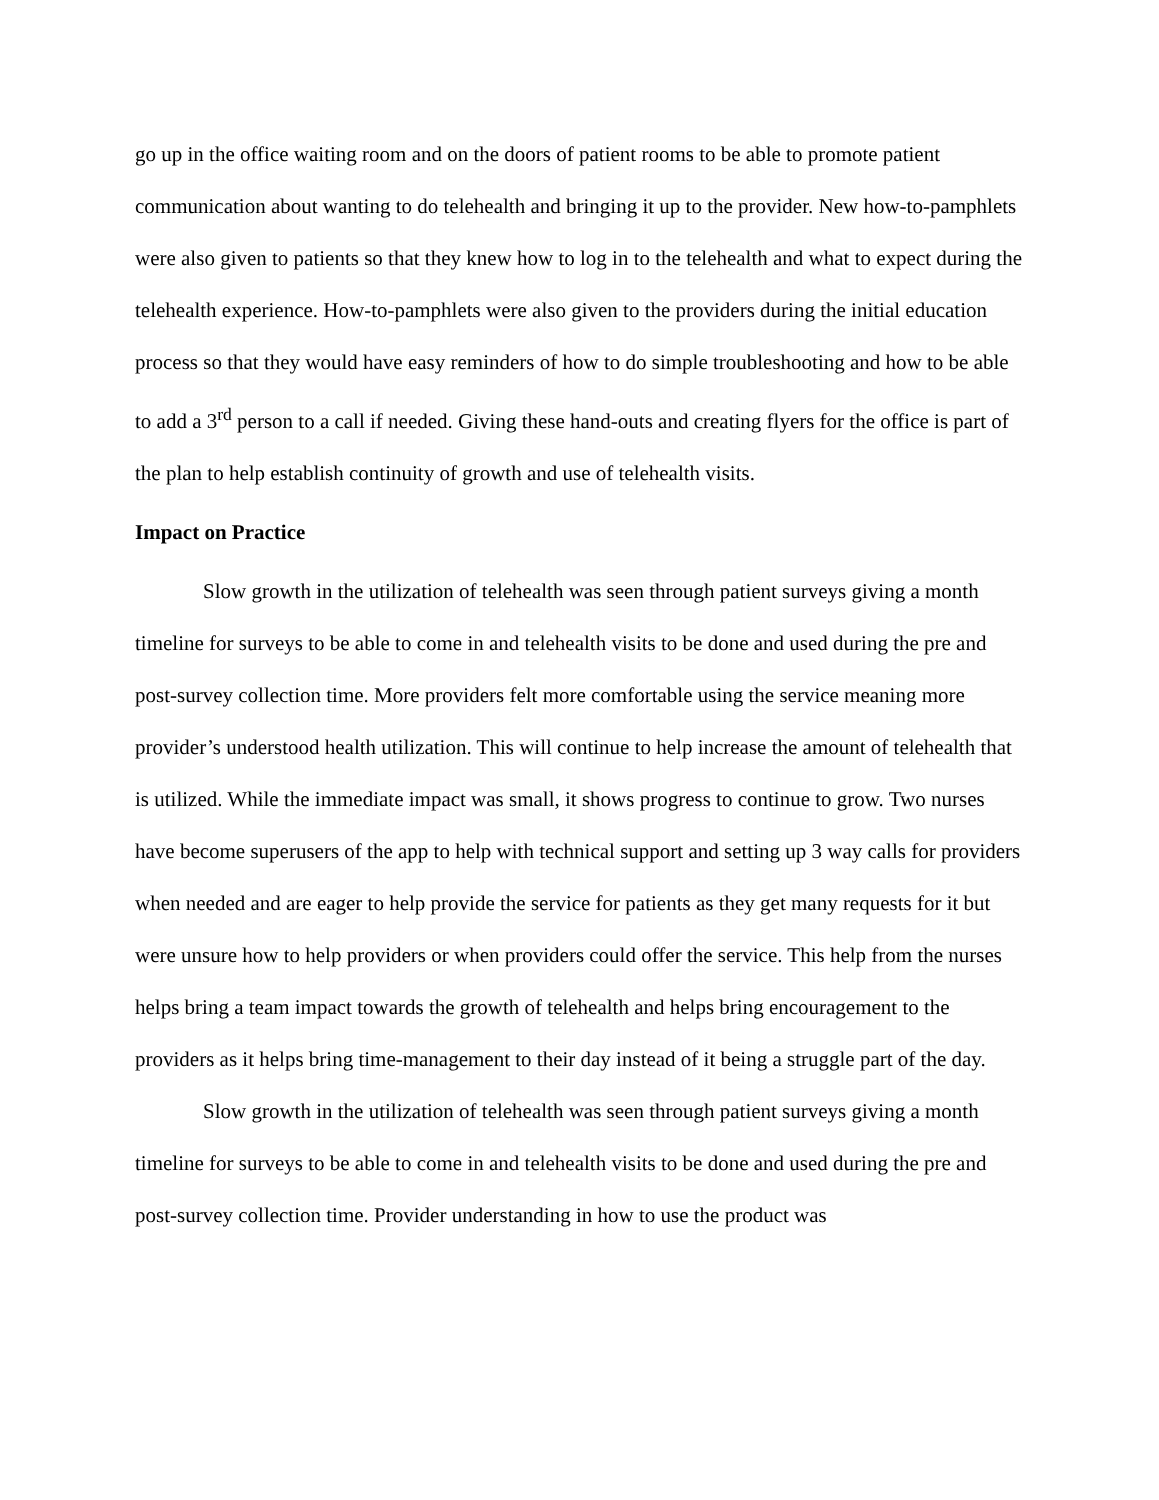go up in the office waiting room and on the doors of patient rooms to be able to promote patient communication about wanting to do telehealth and bringing it up to the provider. New how-to-pamphlets were also given to patients so that they knew how to log in to the telehealth and what to expect during the telehealth experience. How-to-pamphlets were also given to the providers during the initial education process so that they would have easy reminders of how to do simple troubleshooting and how to be able to add a 3<sup>rd</sup> person to a call if needed. Giving these hand-outs and creating flyers for the office is part of the plan to help establish continuity of growth and use of telehealth visits.
Impact on Practice
Slow growth in the utilization of telehealth was seen through patient surveys giving a month timeline for surveys to be able to come in and telehealth visits to be done and used during the pre and post-survey collection time. More providers felt more comfortable using the service meaning more provider’s understood health utilization. This will continue to help increase the amount of telehealth that is utilized. While the immediate impact was small, it shows progress to continue to grow. Two nurses have become superusers of the app to help with technical support and setting up 3 way calls for providers when needed and are eager to help provide the service for patients as they get many requests for it but were unsure how to help providers or when providers could offer the service. This help from the nurses helps bring a team impact towards the growth of telehealth and helps bring encouragement to the providers as it helps bring time-management to their day instead of it being a struggle part of the day.
Slow growth in the utilization of telehealth was seen through patient surveys giving a month timeline for surveys to be able to come in and telehealth visits to be done and used during the pre and post-survey collection time. Provider understanding in how to use the product was